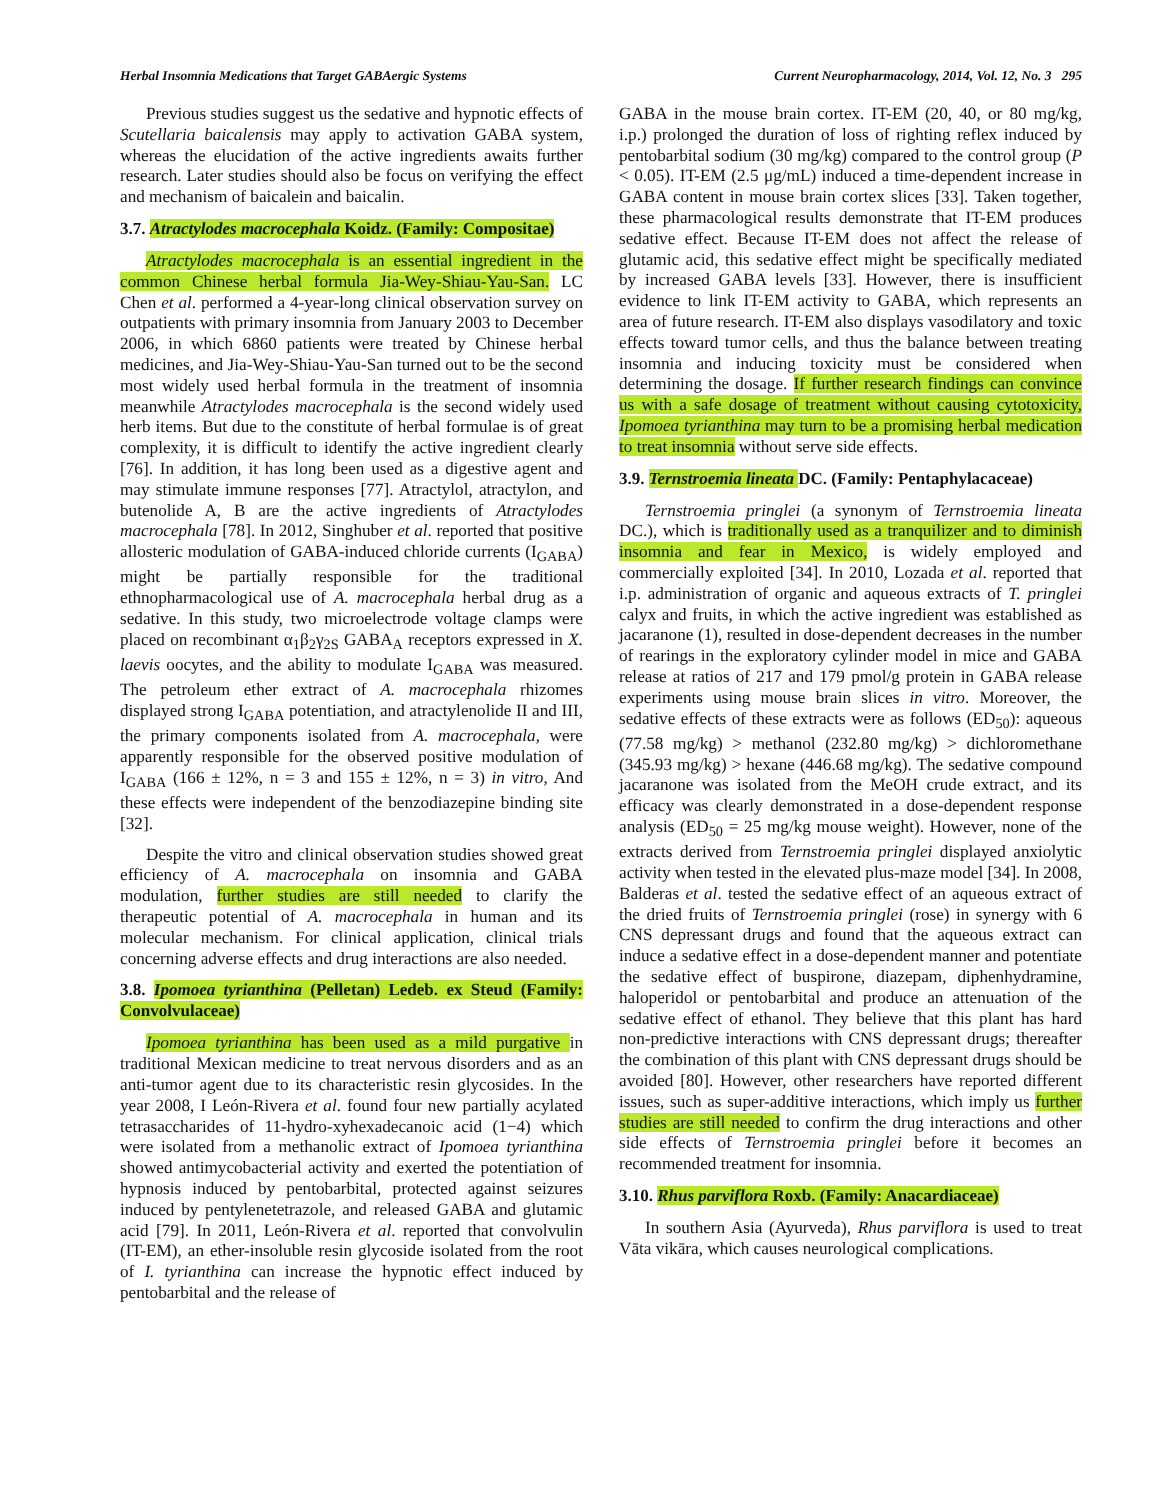Herbal Insomnia Medications that Target GABAergic Systems Current Neuropharmacology, 2014, Vol. 12, No. 3 295
Previous studies suggest us the sedative and hypnotic effects of Scutellaria baicalensis may apply to activation GABA system, whereas the elucidation of the active ingredients awaits further research. Later studies should also be focus on verifying the effect and mechanism of baicalein and baicalin.
3.7. Atractylodes macrocephala Koidz. (Family: Compositae)
Atractylodes macrocephala is an essential ingredient in the common Chinese herbal formula Jia-Wey-Shiau-Yau-San. LC Chen et al. performed a 4-year-long clinical observation survey on outpatients with primary insomnia from January 2003 to December 2006, in which 6860 patients were treated by Chinese herbal medicines, and Jia-Wey-Shiau-Yau-San turned out to be the second most widely used herbal formula in the treatment of insomnia meanwhile Atractylodes macrocephala is the second widely used herb items. But due to the constitute of herbal formulae is of great complexity, it is difficult to identify the active ingredient clearly [76]. In addition, it has long been used as a digestive agent and may stimulate immune responses [77]. Atractylol, atractylon, and butenolide A, B are the active ingredients of Atractylodes macrocephala [78]. In 2012, Singhuber et al. reported that positive allosteric modulation of GABA-induced chloride currents (I<sub>GABA</sub>) might be partially responsible for the traditional ethnopharmacological use of A. macrocephala herbal drug as a sedative. In this study, two microelectrode voltage clamps were placed on recombinant α<sub>1</sub>β<sub>2</sub>γ<sub>2S</sub> GABA<sub>A</sub> receptors expressed in X. laevis oocytes, and the ability to modulate I<sub>GABA</sub> was measured. The petroleum ether extract of A. macrocephala rhizomes displayed strong I<sub>GABA</sub> potentiation, and atractylenolide II and III, the primary components isolated from A. macrocephala, were apparently responsible for the observed positive modulation of I<sub>GABA</sub> (166 ± 12%, n = 3 and 155 ± 12%, n = 3) in vitro, And these effects were independent of the benzodiazepine binding site [32].
Despite the vitro and clinical observation studies showed great efficiency of A. macrocephala on insomnia and GABA modulation, further studies are still needed to clarify the therapeutic potential of A. macrocephala in human and its molecular mechanism. For clinical application, clinical trials concerning adverse effects and drug interactions are also needed.
3.8. Ipomoea tyrianthina (Pelletan) Ledeb. ex Steud (Family: Convolvulaceae)
Ipomoea tyrianthina has been used as a mild purgative in traditional Mexican medicine to treat nervous disorders and as an anti-tumor agent due to its characteristic resin glycosides. In the year 2008, I León-Rivera et al. found four new partially acylated tetrasaccharides of 11-hydro-xyhexadecanoic acid (1−4) which were isolated from a methanolic extract of Ipomoea tyrianthina showed antimycobacterial activity and exerted the potentiation of hypnosis induced by pentobarbital, protected against seizures induced by pentylenetetrazole, and released GABA and glutamic acid [79]. In 2011, León-Rivera et al. reported that convolvulin (IT-EM), an ether-insoluble resin glycoside isolated from the root of I. tyrianthina can increase the hypnotic effect induced by pentobarbital and the release of
GABA in the mouse brain cortex. IT-EM (20, 40, or 80 mg/kg, i.p.) prolonged the duration of loss of righting reflex induced by pentobarbital sodium (30 mg/kg) compared to the control group (P < 0.05). IT-EM (2.5 μg/mL) induced a time-dependent increase in GABA content in mouse brain cortex slices [33]. Taken together, these pharmacological results demonstrate that IT-EM produces sedative effect. Because IT-EM does not affect the release of glutamic acid, this sedative effect might be specifically mediated by increased GABA levels [33]. However, there is insufficient evidence to link IT-EM activity to GABA, which represents an area of future research. IT-EM also displays vasodilatory and toxic effects toward tumor cells, and thus the balance between treating insomnia and inducing toxicity must be considered when determining the dosage. If further research findings can convince us with a safe dosage of treatment without causing cytotoxicity, Ipomoea tyrianthina may turn to be a promising herbal medication to treat insomnia without serve side effects.
3.9. Ternstroemia lineata DC. (Family: Pentaphylacaceae)
Ternstroemia pringlei (a synonym of Ternstroemia lineata DC.), which is traditionally used as a tranquilizer and to diminish insomnia and fear in Mexico, is widely employed and commercially exploited [34]. In 2010, Lozada et al. reported that i.p. administration of organic and aqueous extracts of T. pringlei calyx and fruits, in which the active ingredient was established as jacaranone (1), resulted in dose-dependent decreases in the number of rearings in the exploratory cylinder model in mice and GABA release at ratios of 217 and 179 pmol/g protein in GABA release experiments using mouse brain slices in vitro. Moreover, the sedative effects of these extracts were as follows (ED<sub>50</sub>): aqueous (77.58 mg/kg) > methanol (232.80 mg/kg) > dichloromethane (345.93 mg/kg) > hexane (446.68 mg/kg). The sedative compound jacaranone was isolated from the MeOH crude extract, and its efficacy was clearly demonstrated in a dose-dependent response analysis (ED<sub>50</sub> = 25 mg/kg mouse weight). However, none of the extracts derived from Ternstroemia pringlei displayed anxiolytic activity when tested in the elevated plus-maze model [34]. In 2008, Balderas et al. tested the sedative effect of an aqueous extract of the dried fruits of Ternstroemia pringlei (rose) in synergy with 6 CNS depressant drugs and found that the aqueous extract can induce a sedative effect in a dose-dependent manner and potentiate the sedative effect of buspirone, diazepam, diphenhydramine, haloperidol or pentobarbital and produce an attenuation of the sedative effect of ethanol. They believe that this plant has hard non-predictive interactions with CNS depressant drugs; thereafter the combination of this plant with CNS depressant drugs should be avoided [80]. However, other researchers have reported different issues, such as super-additive interactions, which imply us further studies are still needed to confirm the drug interactions and other side effects of Ternstroemia pringlei before it becomes an recommended treatment for insomnia.
3.10. Rhus parviflora Roxb. (Family: Anacardiaceae)
In southern Asia (Ayurveda), Rhus parviflora is used to treat Vāta vikāra, which causes neurological complications.